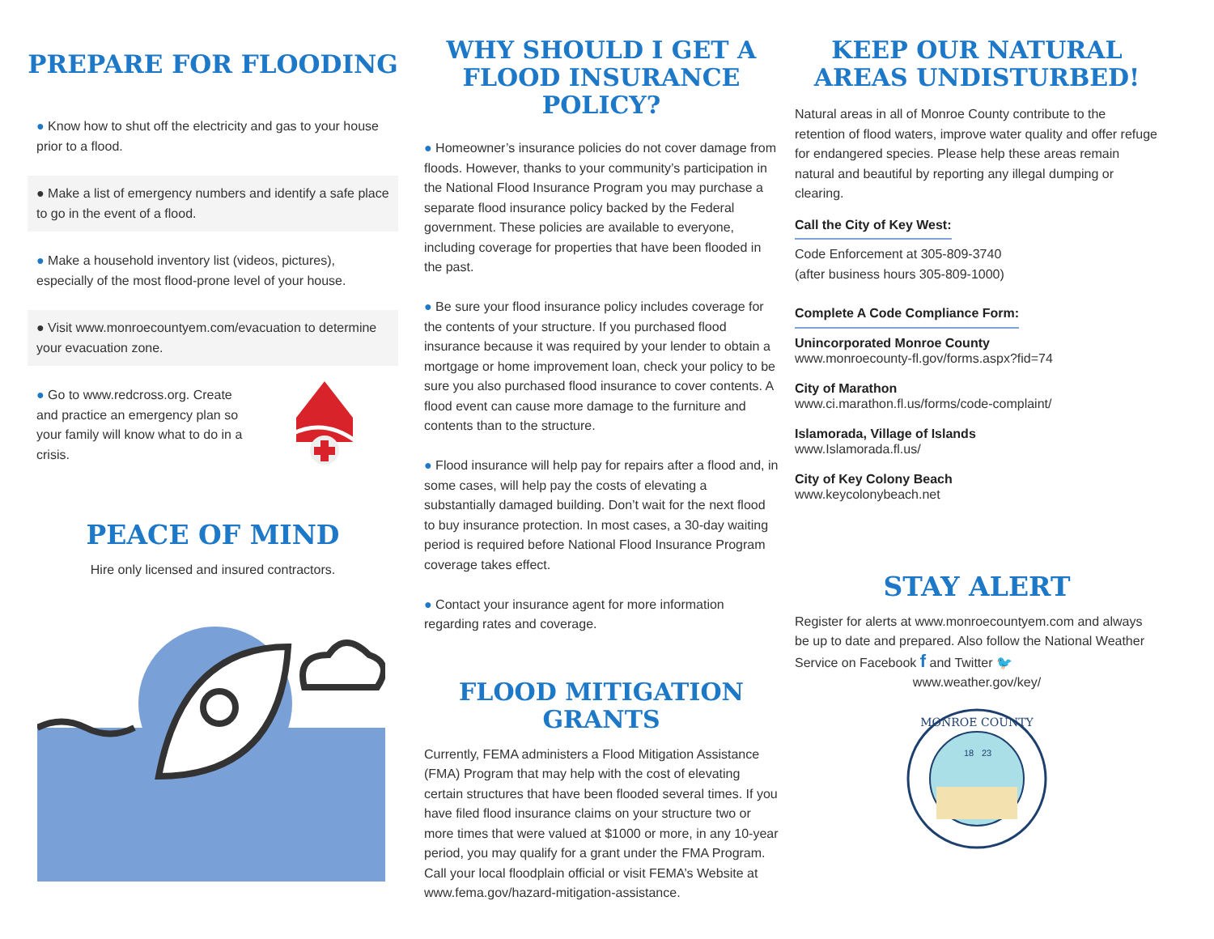PREPARE FOR FLOODING
● Know how to shut off the electricity and gas to your house prior to a flood.
● Make a list of emergency numbers and identify a safe place to go in the event of a flood.
● Make a household inventory list (videos, pictures), especially of the most flood-prone level of your house.
● Visit www.monroecountyem.com/evacuation to determine your evacuation zone.
● Go to www.redcross.org. Create and practice an emergency plan so your family will know what to do in a crisis.
PEACE OF MIND
Hire only licensed and insured contractors.
WHY SHOULD I GET A FLOOD INSURANCE POLICY?
● Homeowner’s insurance policies do not cover damage from floods. However, thanks to your community’s participation in the National Flood Insurance Program you may purchase a separate flood insurance policy backed by the Federal government. These policies are available to everyone, including coverage for properties that have been flooded in the past.
● Be sure your flood insurance policy includes coverage for the contents of your structure. If you purchased flood insurance because it was required by your lender to obtain a mortgage or home improvement loan, check your policy to be sure you also purchased flood insurance to cover contents. A flood event can cause more damage to the furniture and contents than to the structure.
● Flood insurance will help pay for repairs after a flood and, in some cases, will help pay the costs of elevating a substantially damaged building. Don’t wait for the next flood to buy insurance protection. In most cases, a 30-day waiting period is required before National Flood Insurance Program coverage takes effect.
● Contact your insurance agent for more information regarding rates and coverage.
FLOOD MITIGATION GRANTS
Currently, FEMA administers a Flood Mitigation Assistance (FMA) Program that may help with the cost of elevating certain structures that have been flooded several times. If you have filed flood insurance claims on your structure two or more times that were valued at $1000 or more, in any 10-year period, you may qualify for a grant under the FMA Program. Call your local floodplain official or visit FEMA’s Website at www.fema.gov/hazard-mitigation-assistance.
KEEP OUR NATURAL AREAS UNDISTURBED!
Natural areas in all of Monroe County contribute to the retention of flood waters, improve water quality and offer refuge for endangered species. Please help these areas remain natural and beautiful by reporting any illegal dumping or clearing.
Call the City of Key West:
Code Enforcement at 305-809-3740
(after business hours 305-809-1000)
Complete A Code Compliance Form:
Unincorporated Monroe County
www.monroecounty-fl.gov/forms.aspx?fid=74
City of Marathon
www.ci.marathon.fl.us/forms/code-complaint/
Islamorada, Village of Islands
www.Islamorada.fl.us/
City of Key Colony Beach
www.keycolonybeach.net
STAY ALERT
Register for alerts at www.monroecountyem.com and always be up to date and prepared. Also follow the National Weather Service on Facebook f and Twitter 🐦
www.weather.gov/key/
MONROE COUNTY
18
23